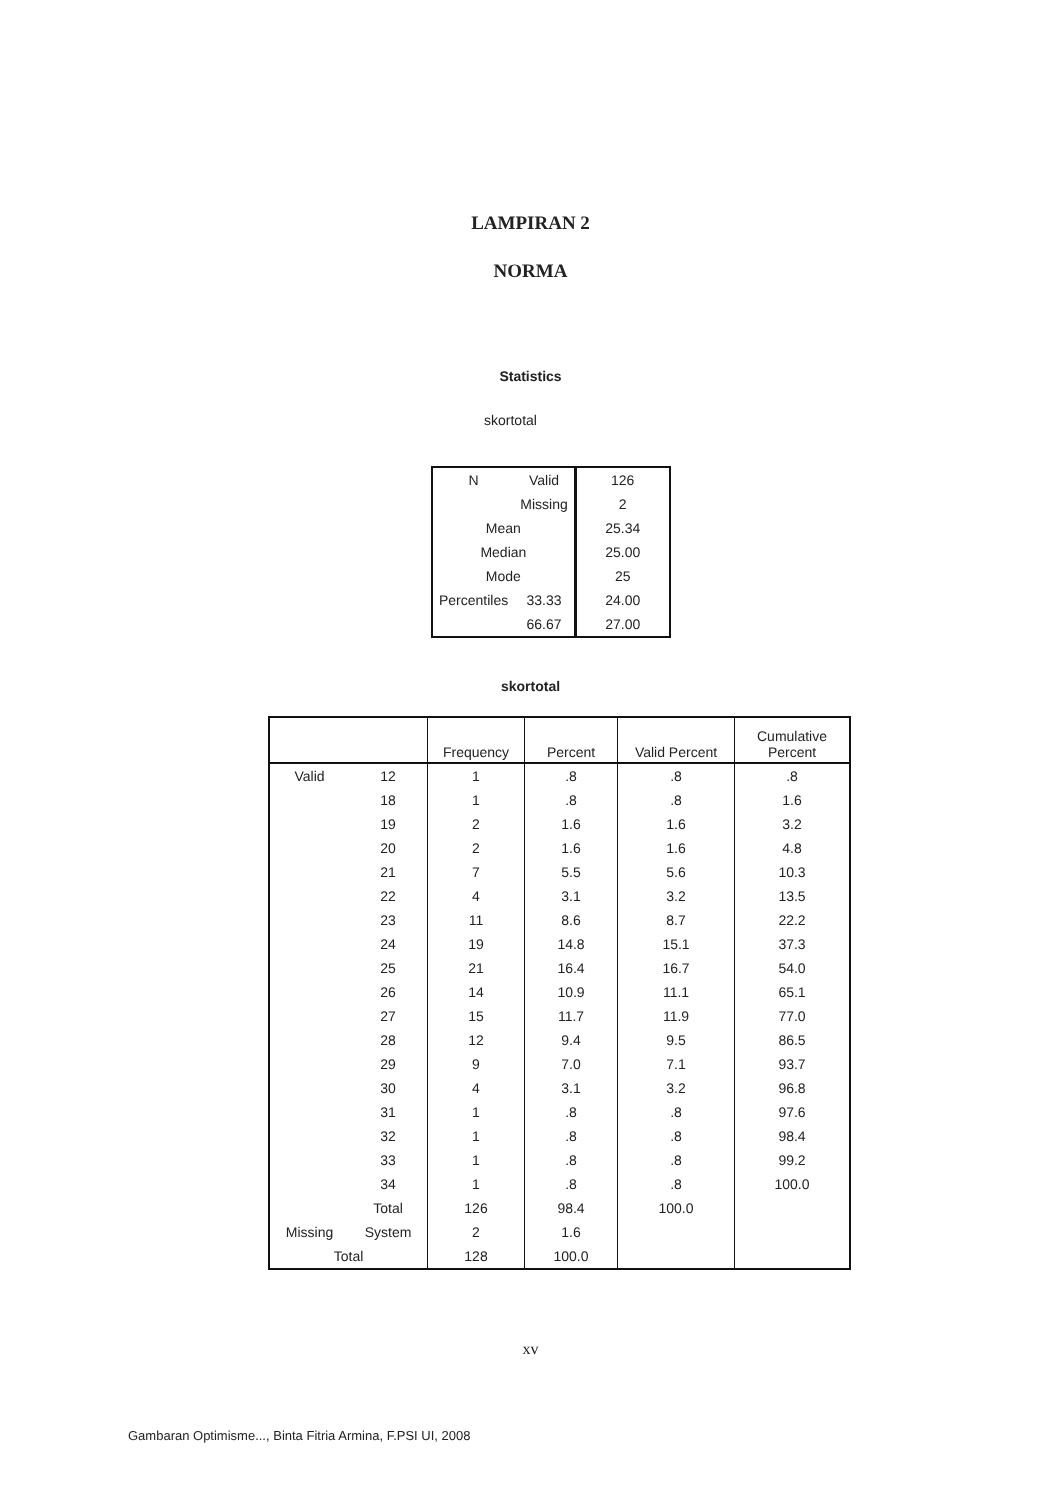LAMPIRAN 2
NORMA
Statistics
skortotal
| N | Valid | 126 |
| | Missing | 2 |
| Mean | | 25.34 |
| Median | | 25.00 |
| Mode | | 25 |
| Percentiles | 33.33 | 24.00 |
| | 66.67 | 27.00 |
skortotal
| | | Frequency | Percent | Valid Percent | Cumulative Percent |
| --- | --- | --- | --- | --- | --- |
| Valid | 12 | 1 | .8 | .8 | .8 |
| | 18 | 1 | .8 | .8 | 1.6 |
| | 19 | 2 | 1.6 | 1.6 | 3.2 |
| | 20 | 2 | 1.6 | 1.6 | 4.8 |
| | 21 | 7 | 5.5 | 5.6 | 10.3 |
| | 22 | 4 | 3.1 | 3.2 | 13.5 |
| | 23 | 11 | 8.6 | 8.7 | 22.2 |
| | 24 | 19 | 14.8 | 15.1 | 37.3 |
| | 25 | 21 | 16.4 | 16.7 | 54.0 |
| | 26 | 14 | 10.9 | 11.1 | 65.1 |
| | 27 | 15 | 11.7 | 11.9 | 77.0 |
| | 28 | 12 | 9.4 | 9.5 | 86.5 |
| | 29 | 9 | 7.0 | 7.1 | 93.7 |
| | 30 | 4 | 3.1 | 3.2 | 96.8 |
| | 31 | 1 | .8 | .8 | 97.6 |
| | 32 | 1 | .8 | .8 | 98.4 |
| | 33 | 1 | .8 | .8 | 99.2 |
| | 34 | 1 | .8 | .8 | 100.0 |
| | Total | 126 | 98.4 | 100.0 | |
| Missing | System | 2 | 1.6 | | |
| Total | | 128 | 100.0 | | |
xv
Gambaran Optimisme..., Binta Fitria Armina, F.PSI UI, 2008